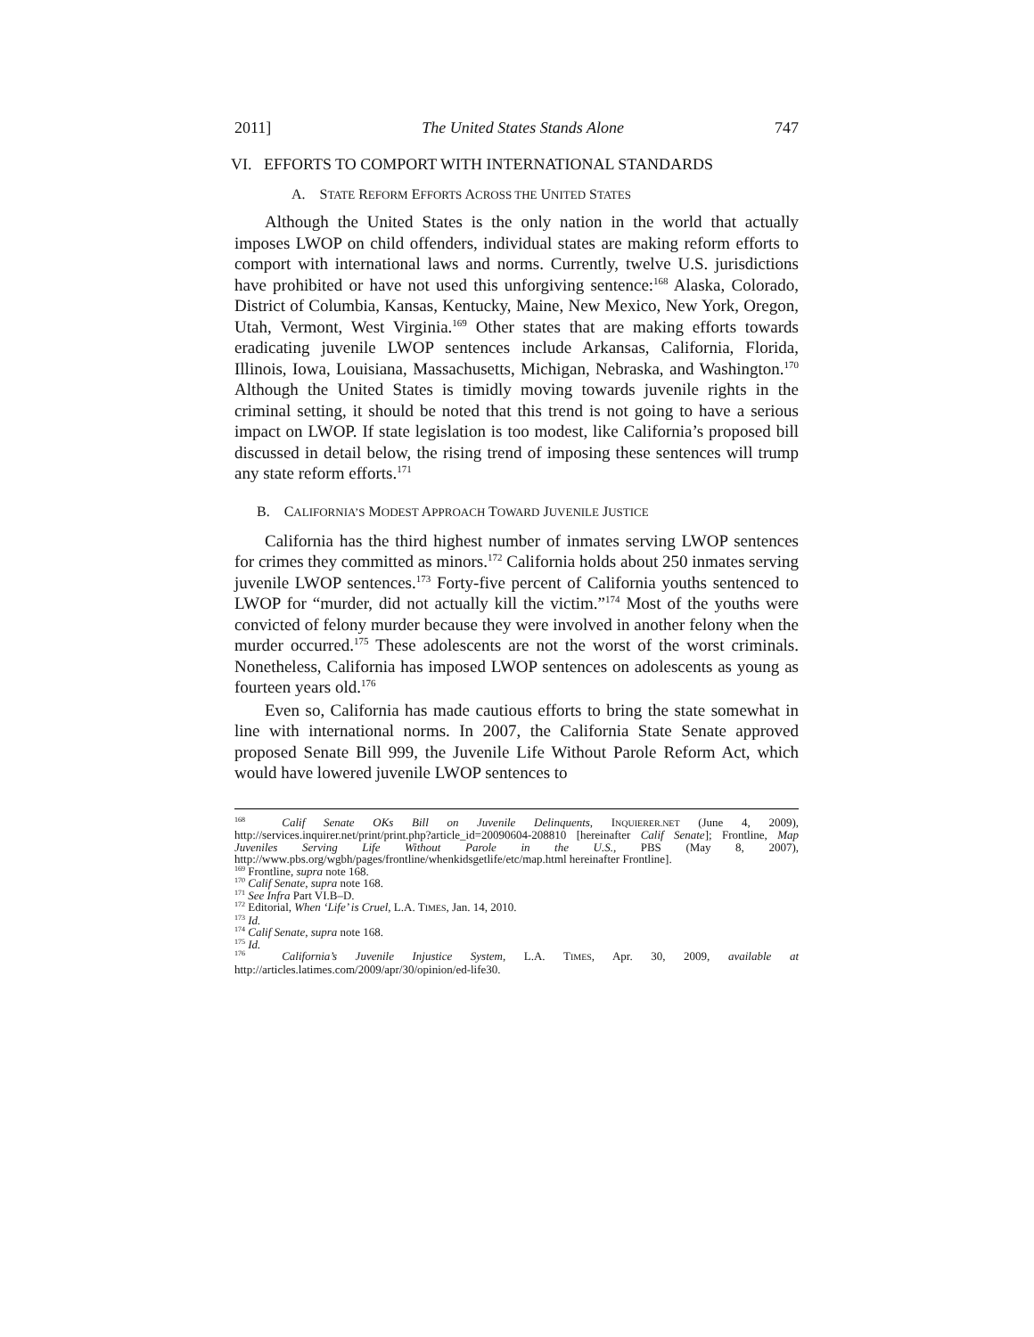2011] The United States Stands Alone 747
VI. EFFORTS TO COMPORT WITH INTERNATIONAL STANDARDS
A. STATE REFORM EFFORTS ACROSS THE UNITED STATES
Although the United States is the only nation in the world that actually imposes LWOP on child offenders, individual states are making reform efforts to comport with international laws and norms. Currently, twelve U.S. jurisdictions have prohibited or have not used this unforgiving sentence:<sup>168</sup> Alaska, Colorado, District of Columbia, Kansas, Kentucky, Maine, New Mexico, New York, Oregon, Utah, Vermont, West Virginia.<sup>169</sup> Other states that are making efforts towards eradicating juvenile LWOP sentences include Arkansas, California, Florida, Illinois, Iowa, Louisiana, Massachusetts, Michigan, Nebraska, and Washington.<sup>170</sup> Although the United States is timidly moving towards juvenile rights in the criminal setting, it should be noted that this trend is not going to have a serious impact on LWOP. If state legislation is too modest, like California’s proposed bill discussed in detail below, the rising trend of imposing these sentences will trump any state reform efforts.<sup>171</sup>
B. CALIFORNIA’S MODEST APPROACH TOWARD JUVENILE JUSTICE
California has the third highest number of inmates serving LWOP sentences for crimes they committed as minors.<sup>172</sup> California holds about 250 inmates serving juvenile LWOP sentences.<sup>173</sup> Forty-five percent of California youths sentenced to LWOP for “murder, did not actually kill the victim.”<sup>174</sup> Most of the youths were convicted of felony murder because they were involved in another felony when the murder occurred.<sup>175</sup> These adolescents are not the worst of the worst criminals. Nonetheless, California has imposed LWOP sentences on adolescents as young as fourteen years old.<sup>176</sup>
Even so, California has made cautious efforts to bring the state somewhat in line with international norms. In 2007, the California State Senate approved proposed Senate Bill 999, the Juvenile Life Without Parole Reform Act, which would have lowered juvenile LWOP sentences to
<sup>168</sup> Calif Senate OKs Bill on Juvenile Delinquents, INQUIERER.NET (June 4, 2009), http://services.inquirer.net/print/print.php?article_id=20090604-208810 [hereinafter Calif Senate]; Frontline, Map Juveniles Serving Life Without Parole in the U.S., PBS (May 8, 2007), http://www.pbs.org/wgbh/pages/frontline/whenkidsgetlife/etc/map.html hereinafter Frontline].
<sup>169</sup> Frontline, supra note 168.
<sup>170</sup> Calif Senate, supra note 168.
<sup>171</sup> See Infra Part VI.B–D.
<sup>172</sup> Editorial, When ‘Life’ is Cruel, L.A. TIMES, Jan. 14, 2010.
<sup>173</sup> Id.
<sup>174</sup> Calif Senate, supra note 168.
<sup>175</sup> Id.
<sup>176</sup> California’s Juvenile Injustice System, L.A. TIMES, Apr. 30, 2009, available at http://articles.latimes.com/2009/apr/30/opinion/ed-life30.